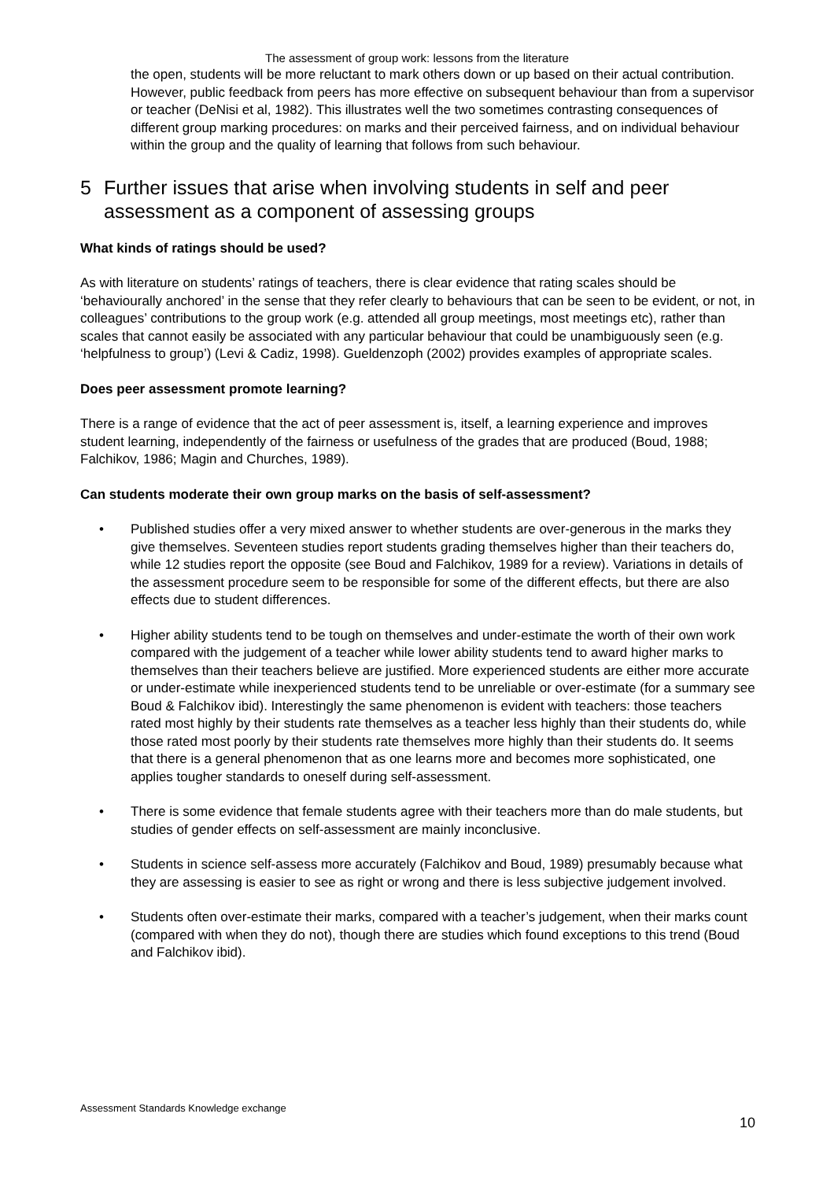The assessment of group work: lessons from the literature
the open, students will be more reluctant to mark others down or up based on their actual contribution. However, public feedback from peers has more effective on subsequent behaviour than from a supervisor or teacher (DeNisi et al, 1982). This illustrates well the two sometimes contrasting consequences of different group marking procedures: on marks and their perceived fairness, and on individual behaviour within the group and the quality of learning that follows from such behaviour.
5 Further issues that arise when involving students in self and peer assessment as a component of assessing groups
What kinds of ratings should be used?
As with literature on students’ ratings of teachers, there is clear evidence that rating scales should be ‘behaviourally anchored’ in the sense that they refer clearly to behaviours that can be seen to be evident, or not, in colleagues’ contributions to the group work (e.g. attended all group meetings, most meetings etc), rather than scales that cannot easily be associated with any particular behaviour that could be unambiguously seen (e.g. ‘helpfulness to group’) (Levi & Cadiz, 1998). Gueldenzoph (2002) provides examples of appropriate scales.
Does peer assessment promote learning?
There is a range of evidence that the act of peer assessment is, itself, a learning experience and improves student learning, independently of the fairness or usefulness of the grades that are produced (Boud, 1988; Falchikov, 1986; Magin and Churches, 1989).
Can students moderate their own group marks on the basis of self-assessment?
• Published studies offer a very mixed answer to whether students are over-generous in the marks they give themselves. Seventeen studies report students grading themselves higher than their teachers do, while 12 studies report the opposite (see Boud and Falchikov, 1989 for a review). Variations in details of the assessment procedure seem to be responsible for some of the different effects, but there are also effects due to student differences.
• Higher ability students tend to be tough on themselves and under-estimate the worth of their own work compared with the judgement of a teacher while lower ability students tend to award higher marks to themselves than their teachers believe are justified. More experienced students are either more accurate or under-estimate while inexperienced students tend to be unreliable or over-estimate (for a summary see Boud & Falchikov ibid). Interestingly the same phenomenon is evident with teachers: those teachers rated most highly by their students rate themselves as a teacher less highly than their students do, while those rated most poorly by their students rate themselves more highly than their students do. It seems that there is a general phenomenon that as one learns more and becomes more sophisticated, one applies tougher standards to oneself during self-assessment.
• There is some evidence that female students agree with their teachers more than do male students, but studies of gender effects on self-assessment are mainly inconclusive.
• Students in science self-assess more accurately (Falchikov and Boud, 1989) presumably because what they are assessing is easier to see as right or wrong and there is less subjective judgement involved.
• Students often over-estimate their marks, compared with a teacher’s judgement, when their marks count (compared with when they do not), though there are studies which found exceptions to this trend (Boud and Falchikov ibid).
Assessment Standards Knowledge exchange
10